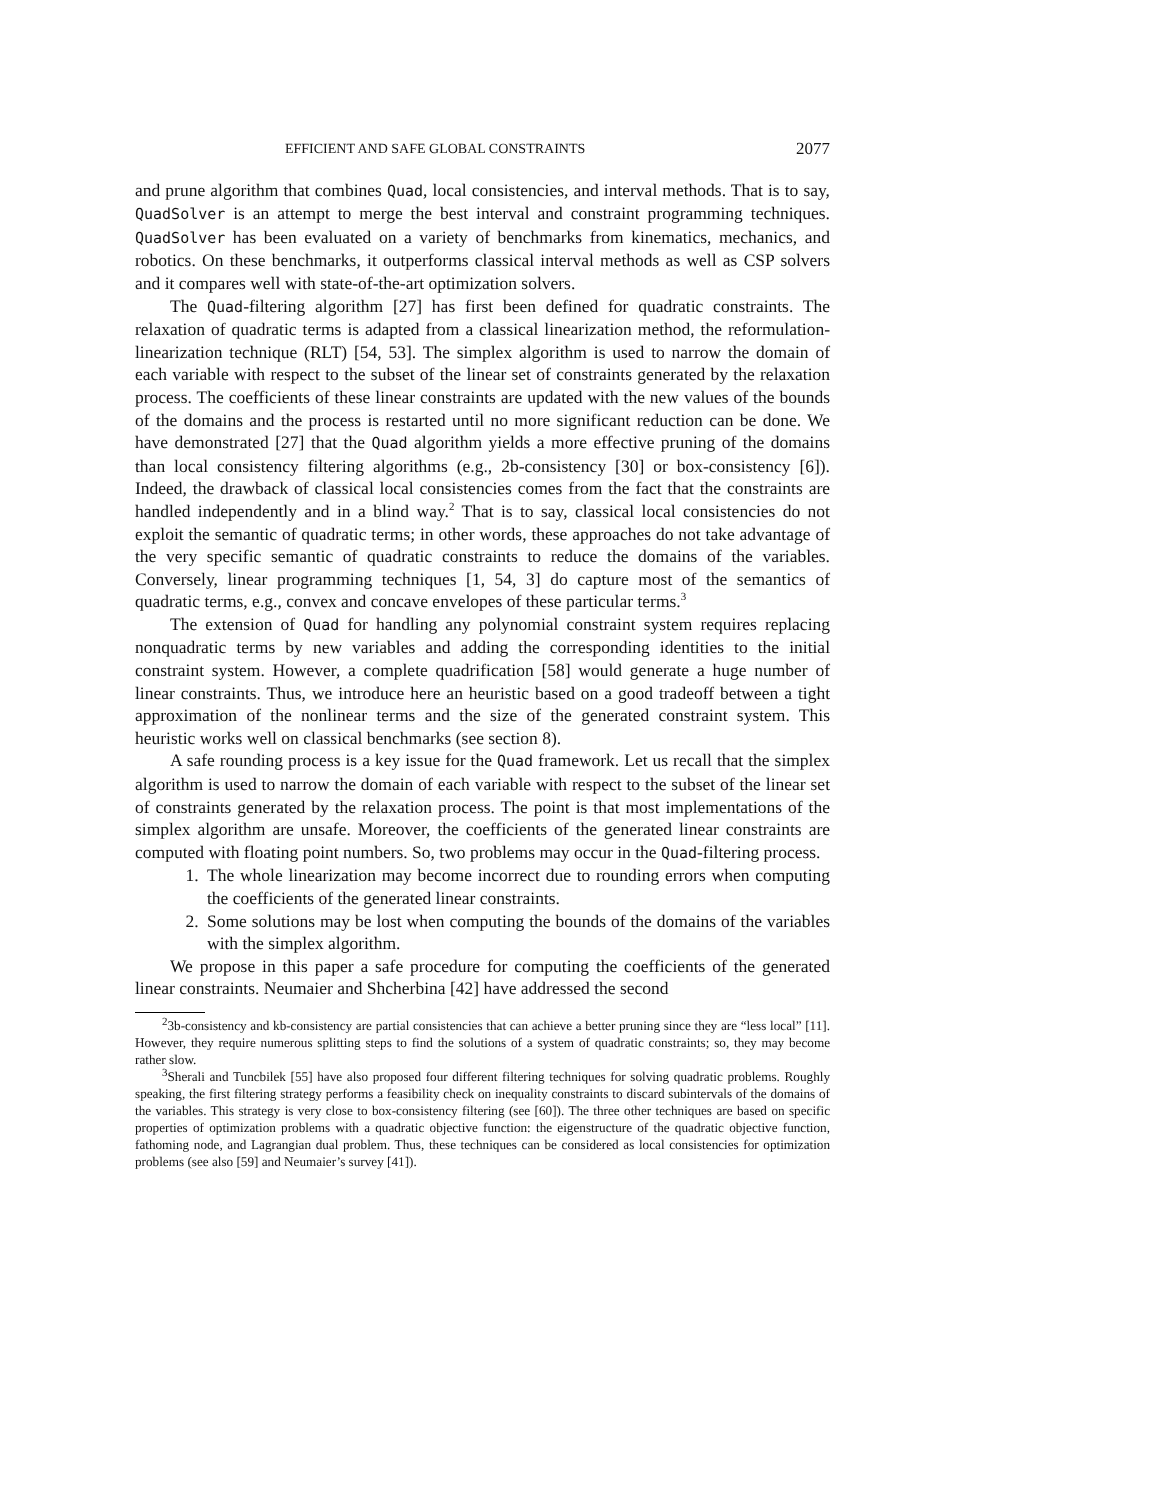EFFICIENT AND SAFE GLOBAL CONSTRAINTS 2077
and prune algorithm that combines Quad, local consistencies, and interval methods. That is to say, QuadSolver is an attempt to merge the best interval and constraint programming techniques. QuadSolver has been evaluated on a variety of benchmarks from kinematics, mechanics, and robotics. On these benchmarks, it outperforms classical interval methods as well as CSP solvers and it compares well with state-of-the-art optimization solvers.
The Quad-filtering algorithm [27] has first been defined for quadratic constraints. The relaxation of quadratic terms is adapted from a classical linearization method, the reformulation-linearization technique (RLT) [54, 53]. The simplex algorithm is used to narrow the domain of each variable with respect to the subset of the linear set of constraints generated by the relaxation process. The coefficients of these linear constraints are updated with the new values of the bounds of the domains and the process is restarted until no more significant reduction can be done. We have demonstrated [27] that the Quad algorithm yields a more effective pruning of the domains than local consistency filtering algorithms (e.g., 2b-consistency [30] or box-consistency [6]). Indeed, the drawback of classical local consistencies comes from the fact that the constraints are handled independently and in a blind way.<sup>2</sup> That is to say, classical local consistencies do not exploit the semantic of quadratic terms; in other words, these approaches do not take advantage of the very specific semantic of quadratic constraints to reduce the domains of the variables. Conversely, linear programming techniques [1, 54, 3] do capture most of the semantics of quadratic terms, e.g., convex and concave envelopes of these particular terms.<sup>3</sup>
The extension of Quad for handling any polynomial constraint system requires replacing nonquadratic terms by new variables and adding the corresponding identities to the initial constraint system. However, a complete quadrification [58] would generate a huge number of linear constraints. Thus, we introduce here an heuristic based on a good tradeoff between a tight approximation of the nonlinear terms and the size of the generated constraint system. This heuristic works well on classical benchmarks (see section 8).
A safe rounding process is a key issue for the Quad framework. Let us recall that the simplex algorithm is used to narrow the domain of each variable with respect to the subset of the linear set of constraints generated by the relaxation process. The point is that most implementations of the simplex algorithm are unsafe. Moreover, the coefficients of the generated linear constraints are computed with floating point numbers. So, two problems may occur in the Quad-filtering process.
1. The whole linearization may become incorrect due to rounding errors when computing the coefficients of the generated linear constraints.
2. Some solutions may be lost when computing the bounds of the domains of the variables with the simplex algorithm.
We propose in this paper a safe procedure for computing the coefficients of the generated linear constraints. Neumaier and Shcherbina [42] have addressed the second
<sup>2</sup> 3b-consistency and kb-consistency are partial consistencies that can achieve a better pruning since they are “less local” [11]. However, they require numerous splitting steps to find the solutions of a system of quadratic constraints; so, they may become rather slow.
<sup>3</sup> Sherali and Tuncbilek [55] have also proposed four different filtering techniques for solving quadratic problems. Roughly speaking, the first filtering strategy performs a feasibility check on inequality constraints to discard subintervals of the domains of the variables. This strategy is very close to box-consistency filtering (see [60]). The three other techniques are based on specific properties of optimization problems with a quadratic objective function: the eigenstructure of the quadratic objective function, fathoming node, and Lagrangian dual problem. Thus, these techniques can be considered as local consistencies for optimization problems (see also [59] and Neumaier’s survey [41]).